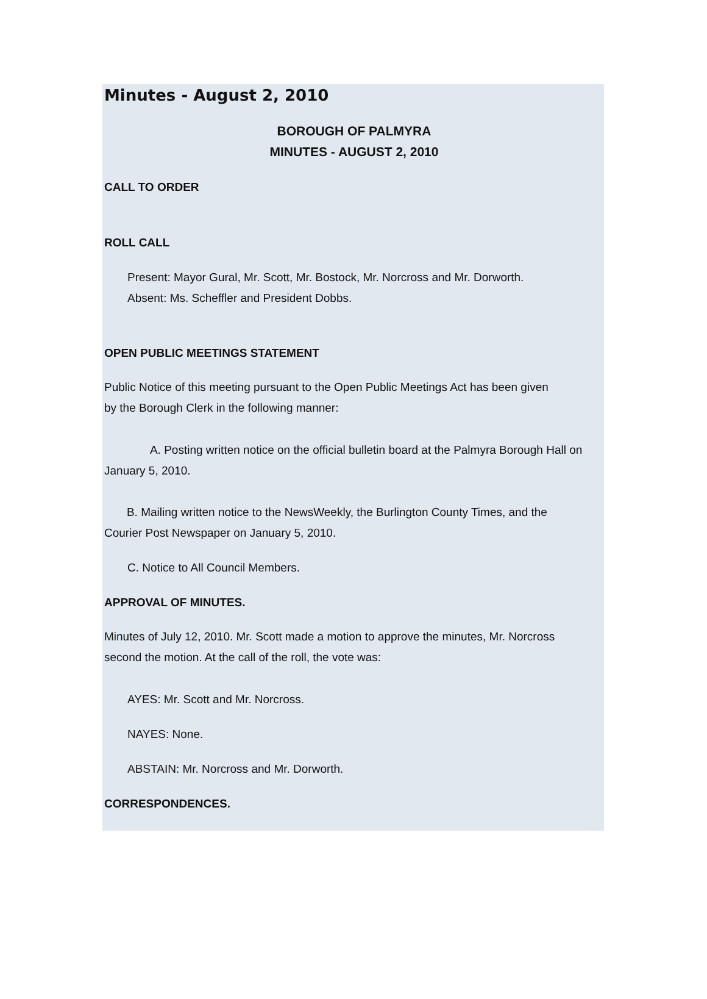Minutes - August 2, 2010
BOROUGH OF PALMYRA
MINUTES - AUGUST 2, 2010
CALL TO ORDER
ROLL CALL
Present: Mayor Gural, Mr. Scott, Mr. Bostock, Mr. Norcross and Mr. Dorworth.
Absent: Ms. Scheffler and President Dobbs.
OPEN PUBLIC MEETINGS STATEMENT
Public Notice of this meeting pursuant to the Open Public Meetings Act has been given
by the Borough Clerk in the following manner:
A. Posting written notice on the official bulletin board at the Palmyra Borough Hall on
January 5, 2010.
B. Mailing written notice to the NewsWeekly, the Burlington County Times, and the
Courier Post Newspaper on January 5, 2010.
C. Notice to All Council Members.
APPROVAL OF MINUTES.
Minutes of July 12, 2010. Mr. Scott made a motion to approve the minutes, Mr. Norcross
second the motion. At the call of the roll, the vote was:
AYES: Mr. Scott and Mr. Norcross.
NAYES: None.
ABSTAIN: Mr. Norcross and Mr. Dorworth.
CORRESPONDENCES.